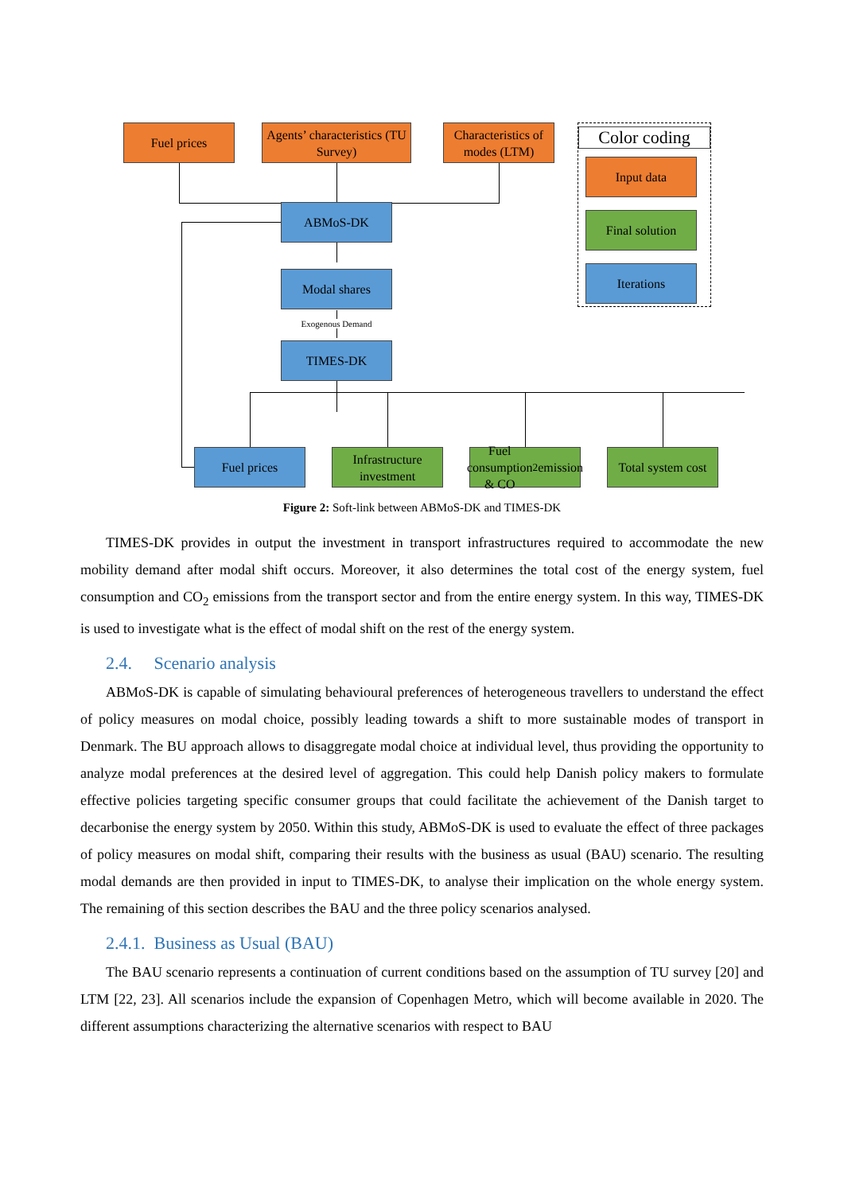Fuel prices
Agents’ characteristics (TU Survey)
Characteristics of modes (LTM)
ABMoS-DK
Modal shares
Exogenous Demand
TIMES-DK
Fuel prices
Infrastructure investment
Fuel consumption & CO<sub>2</sub> emission
Total system cost
Color coding
Input data
Final solution
Iterations
Figure 2: Soft-link between ABMoS-DK and TIMES-DK
TIMES-DK provides in output the investment in transport infrastructures required to accommodate the new mobility demand after modal shift occurs. Moreover, it also determines the total cost of the energy system, fuel consumption and CO<sub>2</sub> emissions from the transport sector and from the entire energy system. In this way, TIMES-DK is used to investigate what is the effect of modal shift on the rest of the energy system.
2.4. Scenario analysis
ABMoS-DK is capable of simulating behavioural preferences of heterogeneous travellers to understand the effect of policy measures on modal choice, possibly leading towards a shift to more sustainable modes of transport in Denmark. The BU approach allows to disaggregate modal choice at individual level, thus providing the opportunity to analyze modal preferences at the desired level of aggregation. This could help Danish policy makers to formulate effective policies targeting specific consumer groups that could facilitate the achievement of the Danish target to decarbonise the energy system by 2050. Within this study, ABMoS-DK is used to evaluate the effect of three packages of policy measures on modal shift, comparing their results with the business as usual (BAU) scenario. The resulting modal demands are then provided in input to TIMES-DK, to analyse their implication on the whole energy system. The remaining of this section describes the BAU and the three policy scenarios analysed.
2.4.1. Business as Usual (BAU)
The BAU scenario represents a continuation of current conditions based on the assumption of TU survey [20] and LTM [22, 23]. All scenarios include the expansion of Copenhagen Metro, which will become available in 2020. The different assumptions characterizing the alternative scenarios with respect to BAU